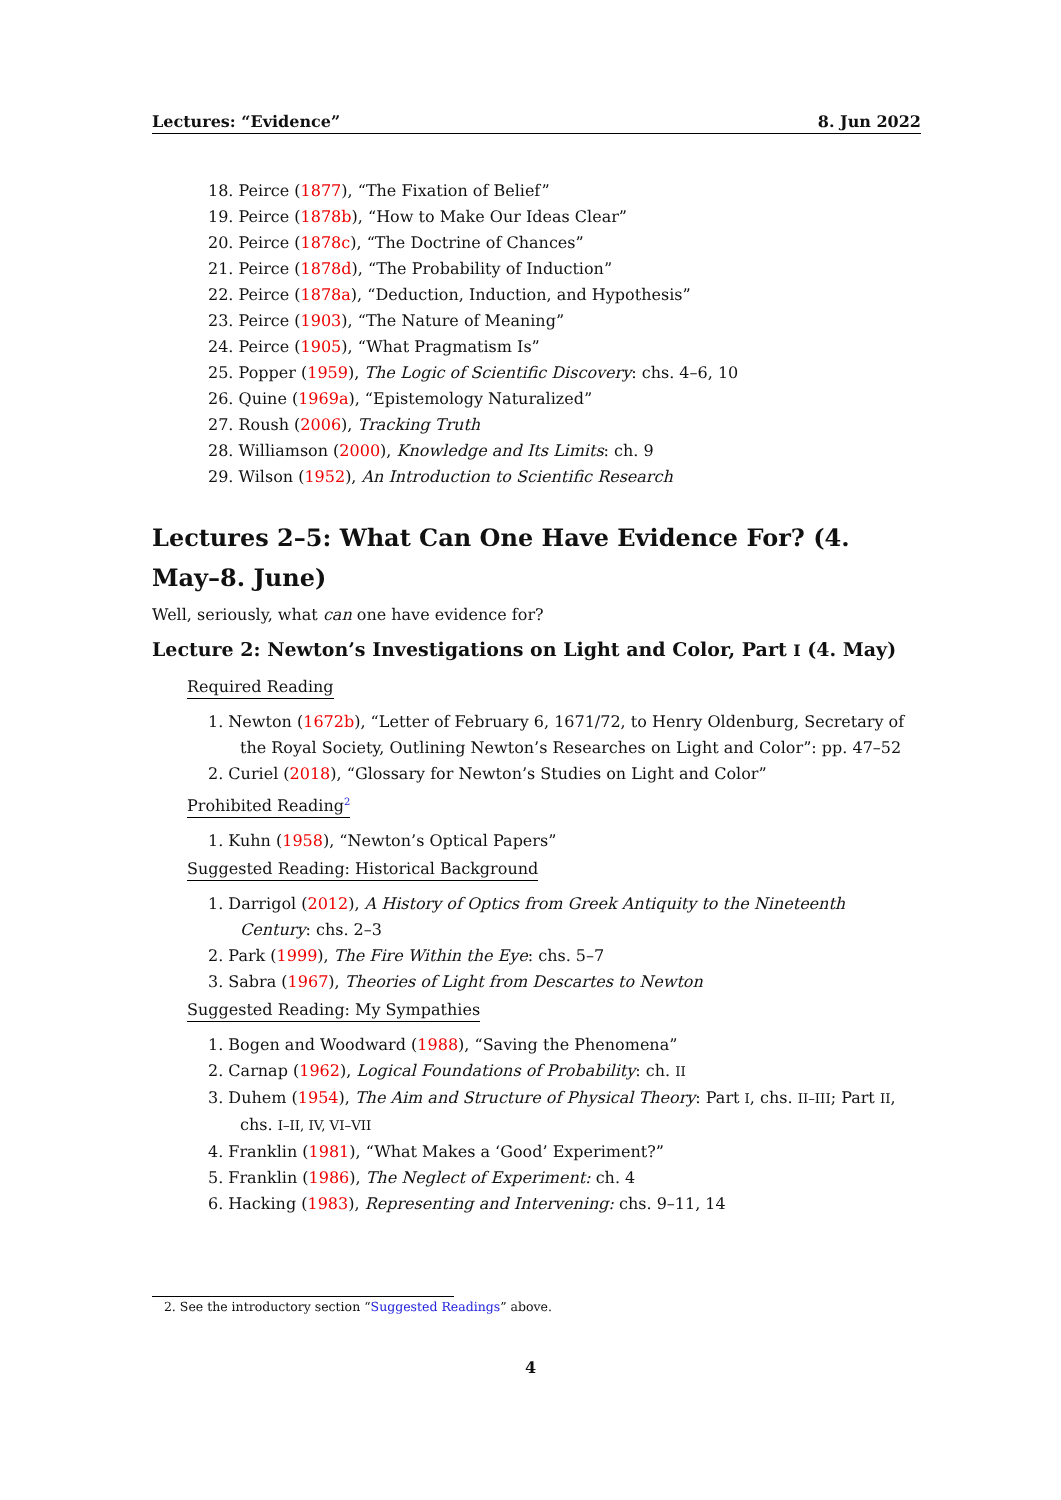Lectures: “Evidence” 8. Jun 2022
18. Peirce (1877), “The Fixation of Belief”
19. Peirce (1878b), “How to Make Our Ideas Clear”
20. Peirce (1878c), “The Doctrine of Chances”
21. Peirce (1878d), “The Probability of Induction”
22. Peirce (1878a), “Deduction, Induction, and Hypothesis”
23. Peirce (1903), “The Nature of Meaning”
24. Peirce (1905), “What Pragmatism Is”
25. Popper (1959), The Logic of Scientific Discovery: chs. 4–6, 10
26. Quine (1969a), “Epistemology Naturalized”
27. Roush (2006), Tracking Truth
28. Williamson (2000), Knowledge and Its Limits: ch. 9
29. Wilson (1952), An Introduction to Scientific Research
Lectures 2–5: What Can One Have Evidence For? (4. May–8. June)
Well, seriously, what can one have evidence for?
Lecture 2: Newton’s Investigations on Light and Color, Part I (4. May)
Required Reading
1. Newton (1672b), “Letter of February 6, 1671/72, to Henry Oldenburg, Secretary of the Royal Society, Outlining Newton’s Researches on Light and Color”: pp. 47–52
2. Curiel (2018), “Glossary for Newton’s Studies on Light and Color”
Prohibited Reading<sup>2</sup>
1. Kuhn (1958), “Newton’s Optical Papers”
Suggested Reading: Historical Background
1. Darrigol (2012), A History of Optics from Greek Antiquity to the Nineteenth Century: chs. 2–3
2. Park (1999), The Fire Within the Eye: chs. 5–7
3. Sabra (1967), Theories of Light from Descartes to Newton
Suggested Reading: My Sympathies
1. Bogen and Woodward (1988), “Saving the Phenomena”
2. Carnap (1962), Logical Foundations of Probability: ch. II
3. Duhem (1954), The Aim and Structure of Physical Theory: Part I, chs. II–III; Part II, chs. I–II, IV, VI–VII
4. Franklin (1981), “What Makes a ‘Good’ Experiment?”
5. Franklin (1986), The Neglect of Experiment: ch. 4
6. Hacking (1983), Representing and Intervening: chs. 9–11, 14
2. See the introductory section “Suggested Readings” above.
4